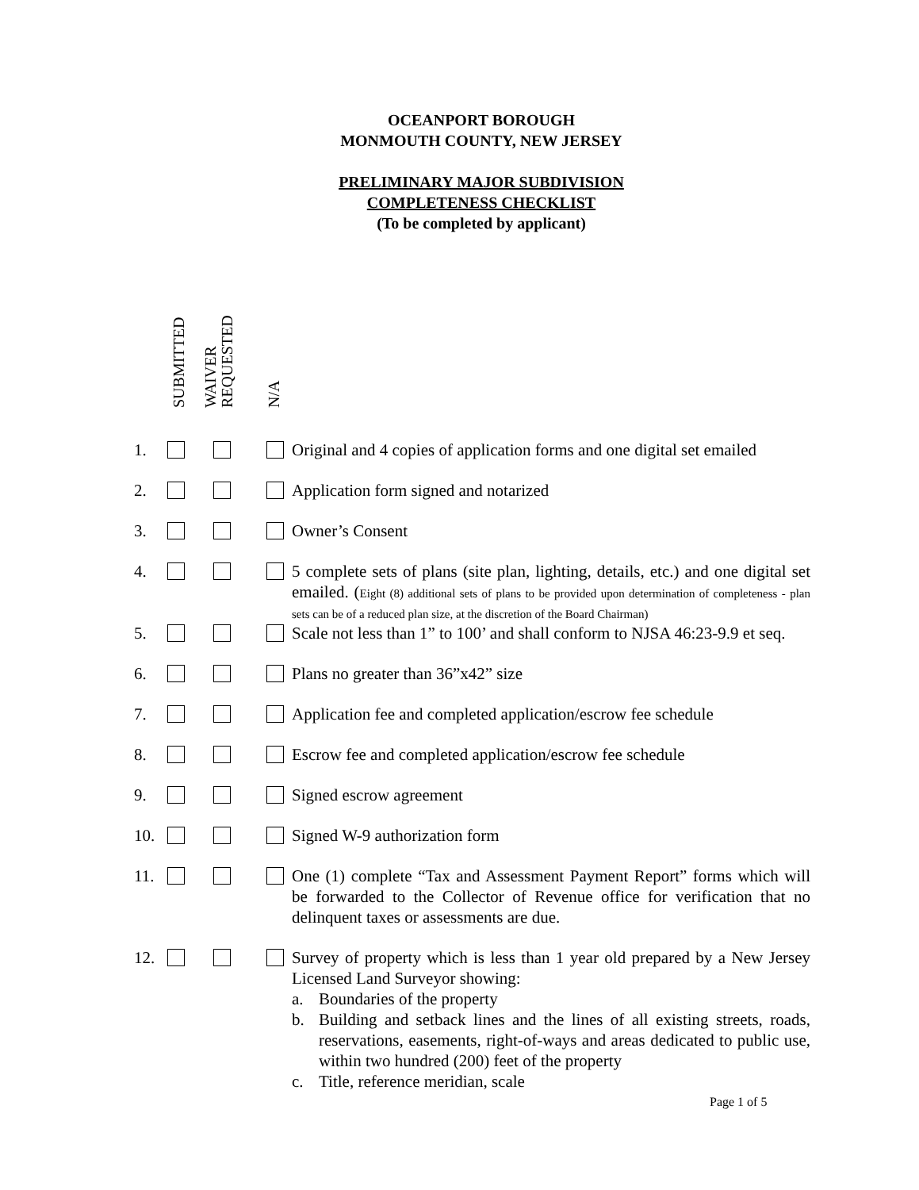OCEANPORT BOROUGH
MONMOUTH COUNTY, NEW JERSEY
PRELIMINARY MAJOR SUBDIVISION
COMPLETENESS CHECKLIST
(To be completed by applicant)
SUBMITTED
WAIVER REQUESTED
N/A
1. Original and 4 copies of application forms and one digital set emailed
2. Application form signed and notarized
3. Owner’s Consent
4. 5 complete sets of plans (site plan, lighting, details, etc.) and one digital set emailed. (Eight (8) additional sets of plans to be provided upon determination of completeness - plan sets can be of a reduced plan size, at the discretion of the Board Chairman)
5. Scale not less than 1” to 100’ and shall conform to NJSA 46:23-9.9 et seq.
6. Plans no greater than 36”x42” size
7. Application fee and completed application/escrow fee schedule
8. Escrow fee and completed application/escrow fee schedule
9. Signed escrow agreement
10. Signed W-9 authorization form
11. One (1) complete “Tax and Assessment Payment Report” forms which will be forwarded to the Collector of Revenue office for verification that no delinquent taxes or assessments are due.
12. Survey of property which is less than 1 year old prepared by a New Jersey Licensed Land Surveyor showing:
a. Boundaries of the property
b. Building and setback lines and the lines of all existing streets, roads, reservations, easements, right-of-ways and areas dedicated to public use, within two hundred (200) feet of the property
c. Title, reference meridian, scale
Page 1 of 5